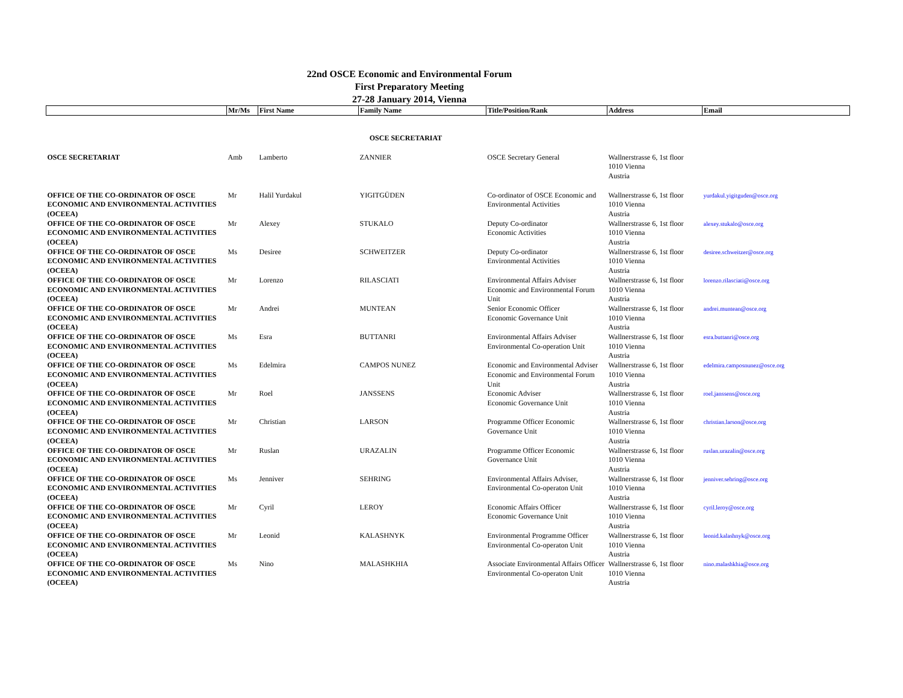22nd OSCE Economic and Environmental Forum
First Preparatory Meeting
27-28 January 2014, Vienna
| | Mr/Ms | First Name | Family Name | Title/Position/Rank | Address | Email |
| --- | --- | --- | --- | --- | --- | --- |
| OSCE SECRETARIAT | | | | | | |
| OSCE SECRETARIAT | Amb | Lamberto | ZANNIER | OSCE Secretary General | Wallnerstrasse 6, 1st floor 1010 Vienna Austria | |
| OFFICE OF THE CO-ORDINATOR OF OSCE ECONOMIC AND ENVIRONMENTAL ACTIVITIES (OCEEA) | Mr | Halil Yurdakul | YIGITGÜDEN | Co-ordinator of OSCE Economic and Environmental Activities | Wallnerstrasse 6, 1st floor 1010 Vienna Austria | yurdakul.yigitguden@osce.org |
| OFFICE OF THE CO-ORDINATOR OF OSCE ECONOMIC AND ENVIRONMENTAL ACTIVITIES (OCEEA) | Mr | Alexey | STUKALO | Deputy Co-ordinator Economic Activities | Wallnerstrasse 6, 1st floor 1010 Vienna Austria | alexey.stukalo@osce.org |
| OFFICE OF THE CO-ORDINATOR OF OSCE ECONOMIC AND ENVIRONMENTAL ACTIVITIES (OCEEA) | Ms | Desiree | SCHWEITZER | Deputy Co-ordinator Environmental Activities | Wallnerstrasse 6, 1st floor 1010 Vienna Austria | desiree.schweitzer@osce.org |
| OFFICE OF THE CO-ORDINATOR OF OSCE ECONOMIC AND ENVIRONMENTAL ACTIVITIES (OCEEA) | Mr | Lorenzo | RILASCIATI | Environmental Affairs Adviser Economic and Environmental Forum Unit | Wallnerstrasse 6, 1st floor 1010 Vienna Austria | lorenzo.rilasciati@osce.org |
| OFFICE OF THE CO-ORDINATOR OF OSCE ECONOMIC AND ENVIRONMENTAL ACTIVITIES (OCEEA) | Mr | Andrei | MUNTEAN | Senior Economic Officer Economic Governance Unit | Wallnerstrasse 6, 1st floor 1010 Vienna Austria | andrei.muntean@osce.org |
| OFFICE OF THE CO-ORDINATOR OF OSCE ECONOMIC AND ENVIRONMENTAL ACTIVITIES (OCEEA) | Ms | Esra | BUTTANRI | Environmental Affairs Adviser Environmental Co-operation Unit | Wallnerstrasse 6, 1st floor 1010 Vienna Austria | esra.buttanri@osce.org |
| OFFICE OF THE CO-ORDINATOR OF OSCE ECONOMIC AND ENVIRONMENTAL ACTIVITIES (OCEEA) | Ms | Edelmira | CAMPOS NUNEZ | Economic and Environmental Adviser Economic and Environmental Forum Unit | Wallnerstrasse 6, 1st floor 1010 Vienna Austria | edelmira.camposnunez@osce.org |
| OFFICE OF THE CO-ORDINATOR OF OSCE ECONOMIC AND ENVIRONMENTAL ACTIVITIES (OCEEA) | Mr | Roel | JANSSENS | Economic Adviser Economic Governance Unit | Wallnerstrasse 6, 1st floor 1010 Vienna Austria | roel.janssens@osce.org |
| OFFICE OF THE CO-ORDINATOR OF OSCE ECONOMIC AND ENVIRONMENTAL ACTIVITIES (OCEEA) | Mr | Christian | LARSON | Programme Officer Economic Governance Unit | Wallnerstrasse 6, 1st floor 1010 Vienna Austria | christian.larson@osce.org |
| OFFICE OF THE CO-ORDINATOR OF OSCE ECONOMIC AND ENVIRONMENTAL ACTIVITIES (OCEEA) | Mr | Ruslan | URAZALIN | Programme Officer Economic Governance Unit | Wallnerstrasse 6, 1st floor 1010 Vienna Austria | ruslan.urazalin@osce.org |
| OFFICE OF THE CO-ORDINATOR OF OSCE ECONOMIC AND ENVIRONMENTAL ACTIVITIES (OCEEA) | Ms | Jenniver | SEHRING | Environmental Affairs Adviser, Environmental Co-operaton Unit | Wallnerstrasse 6, 1st floor 1010 Vienna Austria | jenniver.sehring@osce.org |
| OFFICE OF THE CO-ORDINATOR OF OSCE ECONOMIC AND ENVIRONMENTAL ACTIVITIES (OCEEA) | Mr | Cyril | LEROY | Economic Affairs Officer Economic Governance Unit | Wallnerstrasse 6, 1st floor 1010 Vienna Austria | cyril.leroy@osce.org |
| OFFICE OF THE CO-ORDINATOR OF OSCE ECONOMIC AND ENVIRONMENTAL ACTIVITIES (OCEEA) | Mr | Leonid | KALASHNYK | Environmental Programme Officer Environmental Co-operaton Unit | Wallnerstrasse 6, 1st floor 1010 Vienna Austria | leonid.kalashnyk@osce.org |
| OFFICE OF THE CO-ORDINATOR OF OSCE ECONOMIC AND ENVIRONMENTAL ACTIVITIES (OCEEA) | Ms | Nino | MALASHKHIA | Associate Environmental Affairs Officer Environmental Co-operaton Unit | Wallnerstrasse 6, 1st floor 1010 Vienna Austria | nino.malashkhia@osce.org |